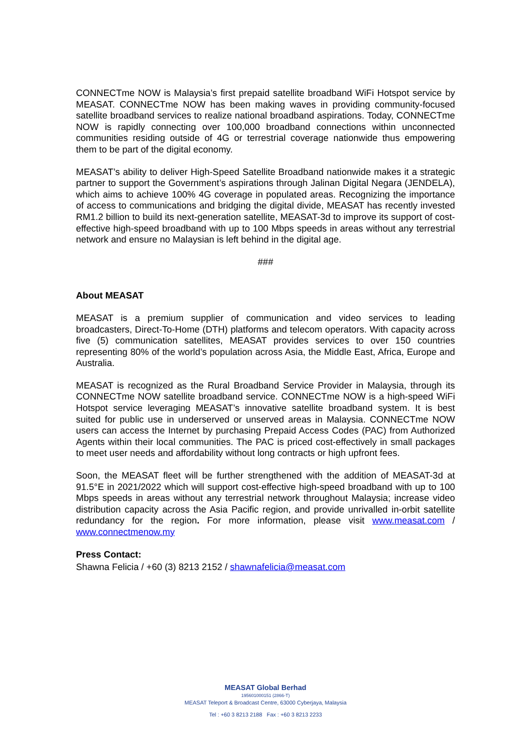CONNECTme NOW is Malaysia’s first prepaid satellite broadband WiFi Hotspot service by MEASAT. CONNECTme NOW has been making waves in providing community-focused satellite broadband services to realize national broadband aspirations. Today, CONNECTme NOW is rapidly connecting over 100,000 broadband connections within unconnected communities residing outside of 4G or terrestrial coverage nationwide thus empowering them to be part of the digital economy.
MEASAT’s ability to deliver High-Speed Satellite Broadband nationwide makes it a strategic partner to support the Government’s aspirations through Jalinan Digital Negara (JENDELA), which aims to achieve 100% 4G coverage in populated areas. Recognizing the importance of access to communications and bridging the digital divide, MEASAT has recently invested RM1.2 billion to build its next-generation satellite, MEASAT-3d to improve its support of cost-effective high-speed broadband with up to 100 Mbps speeds in areas without any terrestrial network and ensure no Malaysian is left behind in the digital age.
###
About MEASAT
MEASAT is a premium supplier of communication and video services to leading broadcasters, Direct-To-Home (DTH) platforms and telecom operators. With capacity across five (5) communication satellites, MEASAT provides services to over 150 countries representing 80% of the world’s population across Asia, the Middle East, Africa, Europe and Australia.
MEASAT is recognized as the Rural Broadband Service Provider in Malaysia, through its CONNECTme NOW satellite broadband service. CONNECTme NOW is a high-speed WiFi Hotspot service leveraging MEASAT’s innovative satellite broadband system. It is best suited for public use in underserved or unserved areas in Malaysia. CONNECTme NOW users can access the Internet by purchasing Prepaid Access Codes (PAC) from Authorized Agents within their local communities. The PAC is priced cost-effectively in small packages to meet user needs and affordability without long contracts or high upfront fees.
Soon, the MEASAT fleet will be further strengthened with the addition of MEASAT-3d at 91.5°E in 2021/2022 which will support cost-effective high-speed broadband with up to 100 Mbps speeds in areas without any terrestrial network throughout Malaysia; increase video distribution capacity across the Asia Pacific region, and provide unrivalled in-orbit satellite redundancy for the region. For more information, please visit www.measat.com / www.connectmenow.my
Press Contact:
Shawna Felicia / +60 (3) 8213 2152 / shawnafelicia@measat.com
MEASAT Global Berhad
195601000151 (2866-T)
MEASAT Teleport & Broadcast Centre, 63000 Cyberjaya, Malaysia
Tel : +60 3 8213 2188 Fax : +60 3 8213 2233